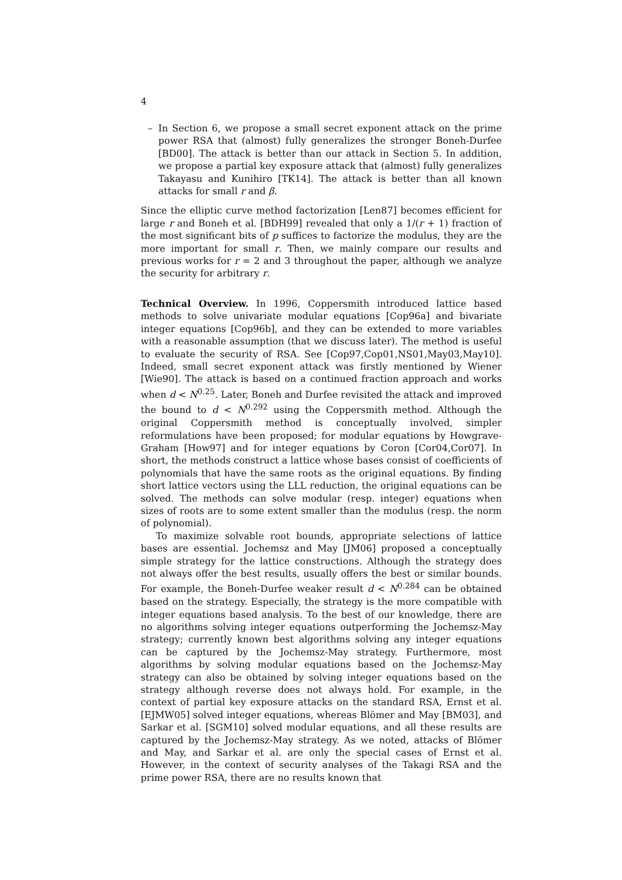4
– In Section 6, we propose a small secret exponent attack on the prime power RSA that (almost) fully generalizes the stronger Boneh-Durfee [BD00]. The attack is better than our attack in Section 5. In addition, we propose a partial key exposure attack that (almost) fully generalizes Takayasu and Kunihiro [TK14]. The attack is better than all known attacks for small r and β.
Since the elliptic curve method factorization [Len87] becomes efficient for large r and Boneh et al. [BDH99] revealed that only a 1/(r + 1) fraction of the most significant bits of p suffices to factorize the modulus, they are the more important for small r. Then, we mainly compare our results and previous works for r = 2 and 3 throughout the paper, although we analyze the security for arbitrary r.
Technical Overview. In 1996, Coppersmith introduced lattice based methods to solve univariate modular equations [Cop96a] and bivariate integer equations [Cop96b], and they can be extended to more variables with a reasonable assumption (that we discuss later). The method is useful to evaluate the security of RSA. See [Cop97,Cop01,NS01,May03,May10]. Indeed, small secret exponent attack was firstly mentioned by Wiener [Wie90]. The attack is based on a continued fraction approach and works when d < N<sup>0.25</sup>. Later, Boneh and Durfee revisited the attack and improved the bound to d < N<sup>0.292</sup> using the Coppersmith method. Although the original Coppersmith method is conceptually involved, simpler reformulations have been proposed; for modular equations by Howgrave-Graham [How97] and for integer equations by Coron [Cor04,Cor07]. In short, the methods construct a lattice whose bases consist of coefficients of polynomials that have the same roots as the original equations. By finding short lattice vectors using the LLL reduction, the original equations can be solved. The methods can solve modular (resp. integer) equations when sizes of roots are to some extent smaller than the modulus (resp. the norm of polynomial).
To maximize solvable root bounds, appropriate selections of lattice bases are essential. Jochemsz and May [JM06] proposed a conceptually simple strategy for the lattice constructions. Although the strategy does not always offer the best results, usually offers the best or similar bounds. For example, the Boneh-Durfee weaker result d < N<sup>0.284</sup> can be obtained based on the strategy. Especially, the strategy is the more compatible with integer equations based analysis. To the best of our knowledge, there are no algorithms solving integer equations outperforming the Jochemsz-May strategy; currently known best algorithms solving any integer equations can be captured by the Jochemsz-May strategy. Furthermore, most algorithms by solving modular equations based on the Jochemsz-May strategy can also be obtained by solving integer equations based on the strategy although reverse does not always hold. For example, in the context of partial key exposure attacks on the standard RSA, Ernst et al. [EJMW05] solved integer equations, whereas Blömer and May [BM03], and Sarkar et al. [SGM10] solved modular equations, and all these results are captured by the Jochemsz-May strategy. As we noted, attacks of Blömer and May, and Sarkar et al. are only the special cases of Ernst et al. However, in the context of security analyses of the Takagi RSA and the prime power RSA, there are no results known that